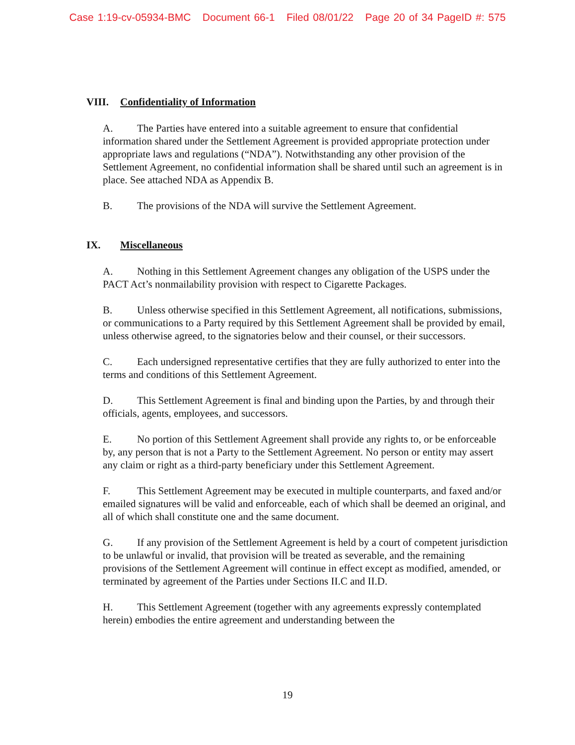Case 1:19-cv-05934-BMC Document 66-1 Filed 08/01/22 Page 20 of 34 PageID #: 575
VIII. Confidentiality of Information
A. The Parties have entered into a suitable agreement to ensure that confidential information shared under the Settlement Agreement is provided appropriate protection under appropriate laws and regulations (“NDA”). Notwithstanding any other provision of the Settlement Agreement, no confidential information shall be shared until such an agreement is in place. See attached NDA as Appendix B.
B. The provisions of the NDA will survive the Settlement Agreement.
IX. Miscellaneous
A. Nothing in this Settlement Agreement changes any obligation of the USPS under the PACT Act’s nonmailability provision with respect to Cigarette Packages.
B. Unless otherwise specified in this Settlement Agreement, all notifications, submissions, or communications to a Party required by this Settlement Agreement shall be provided by email, unless otherwise agreed, to the signatories below and their counsel, or their successors.
C. Each undersigned representative certifies that they are fully authorized to enter into the terms and conditions of this Settlement Agreement.
D. This Settlement Agreement is final and binding upon the Parties, by and through their officials, agents, employees, and successors.
E. No portion of this Settlement Agreement shall provide any rights to, or be enforceable by, any person that is not a Party to the Settlement Agreement. No person or entity may assert any claim or right as a third-party beneficiary under this Settlement Agreement.
F. This Settlement Agreement may be executed in multiple counterparts, and faxed and/or emailed signatures will be valid and enforceable, each of which shall be deemed an original, and all of which shall constitute one and the same document.
G. If any provision of the Settlement Agreement is held by a court of competent jurisdiction to be unlawful or invalid, that provision will be treated as severable, and the remaining provisions of the Settlement Agreement will continue in effect except as modified, amended, or terminated by agreement of the Parties under Sections II.C and II.D.
H. This Settlement Agreement (together with any agreements expressly contemplated herein) embodies the entire agreement and understanding between the
19